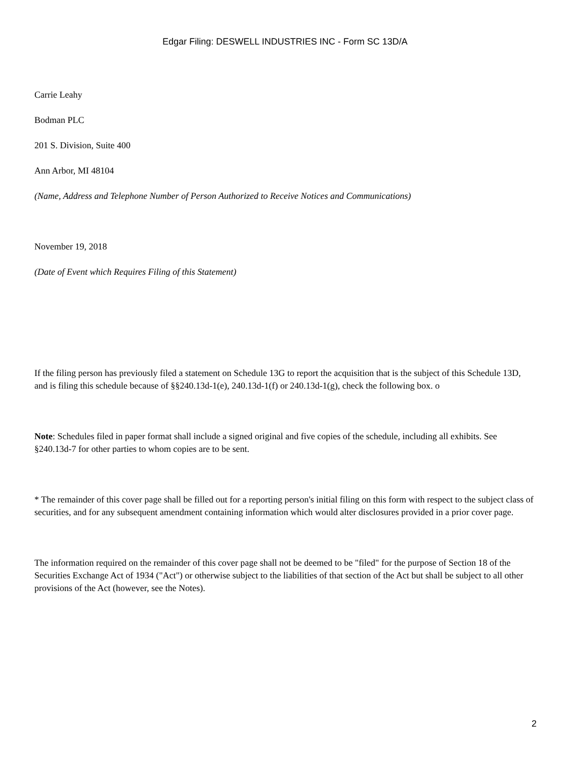Edgar Filing: DESWELL INDUSTRIES INC - Form SC 13D/A
Carrie Leahy
Bodman PLC
201 S. Division, Suite 400
Ann Arbor, MI 48104
(Name, Address and Telephone Number of Person Authorized to Receive Notices and Communications)
November 19, 2018
(Date of Event which Requires Filing of this Statement)
If the filing person has previously filed a statement on Schedule 13G to report the acquisition that is the subject of this Schedule 13D, and is filing this schedule because of §§240.13d-1(e), 240.13d-1(f) or 240.13d-1(g), check the following box. o
Note: Schedules filed in paper format shall include a signed original and five copies of the schedule, including all exhibits. See §240.13d-7 for other parties to whom copies are to be sent.
* The remainder of this cover page shall be filled out for a reporting person's initial filing on this form with respect to the subject class of securities, and for any subsequent amendment containing information which would alter disclosures provided in a prior cover page.
The information required on the remainder of this cover page shall not be deemed to be "filed" for the purpose of Section 18 of the Securities Exchange Act of 1934 ("Act") or otherwise subject to the liabilities of that section of the Act but shall be subject to all other provisions of the Act (however, see the Notes).
2